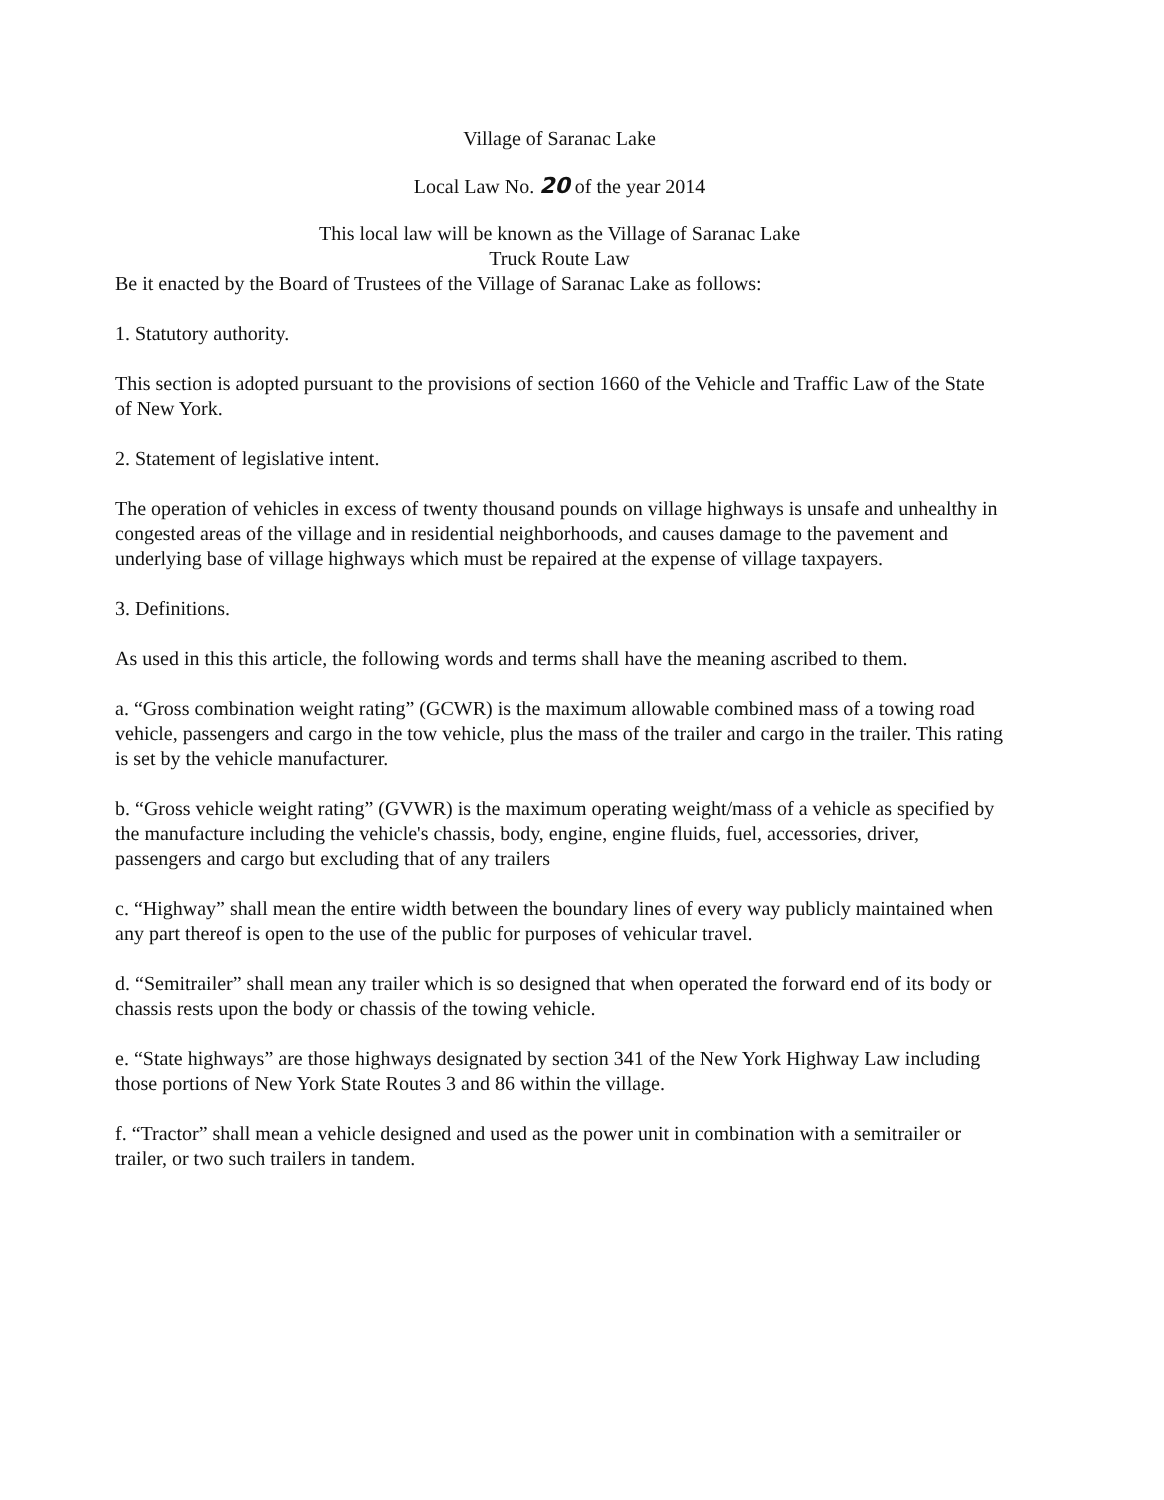Village of Saranac Lake
Local Law No. 20 of the year 2014
This local law will be known as the Village of Saranac Lake
Truck Route Law
Be it enacted by the Board of Trustees of the Village of Saranac Lake as follows:
1. Statutory authority.
This section is adopted pursuant to the provisions of section 1660 of the Vehicle and Traffic Law of the State of New York.
2. Statement of legislative intent.
The operation of vehicles in excess of twenty thousand pounds on village highways is unsafe and unhealthy in congested areas of the village and in residential neighborhoods, and causes damage to the pavement and underlying base of village highways which must be repaired at the expense of village taxpayers.
3. Definitions.
As used in this this article, the following words and terms shall have the meaning ascribed to them.
a. “Gross combination weight rating” (GCWR) is the maximum allowable combined mass of a towing road vehicle, passengers and cargo in the tow vehicle, plus the mass of the trailer and cargo in the trailer. This rating is set by the vehicle manufacturer.
b. “Gross vehicle weight rating” (GVWR) is the maximum operating weight/mass of a vehicle as specified by the manufacture including the vehicle's chassis, body, engine, engine fluids, fuel, accessories, driver, passengers and cargo but excluding that of any trailers
c. “Highway” shall mean the entire width between the boundary lines of every way publicly maintained when any part thereof is open to the use of the public for purposes of vehicular travel.
d. “Semitrailer” shall mean any trailer which is so designed that when operated the forward end of its body or chassis rests upon the body or chassis of the towing vehicle.
e. “State highways” are those highways designated by section 341 of the New York Highway Law including those portions of New York State Routes 3 and 86 within the village.
f. “Tractor” shall mean a vehicle designed and used as the power unit in combination with a semitrailer or trailer, or two such trailers in tandem.